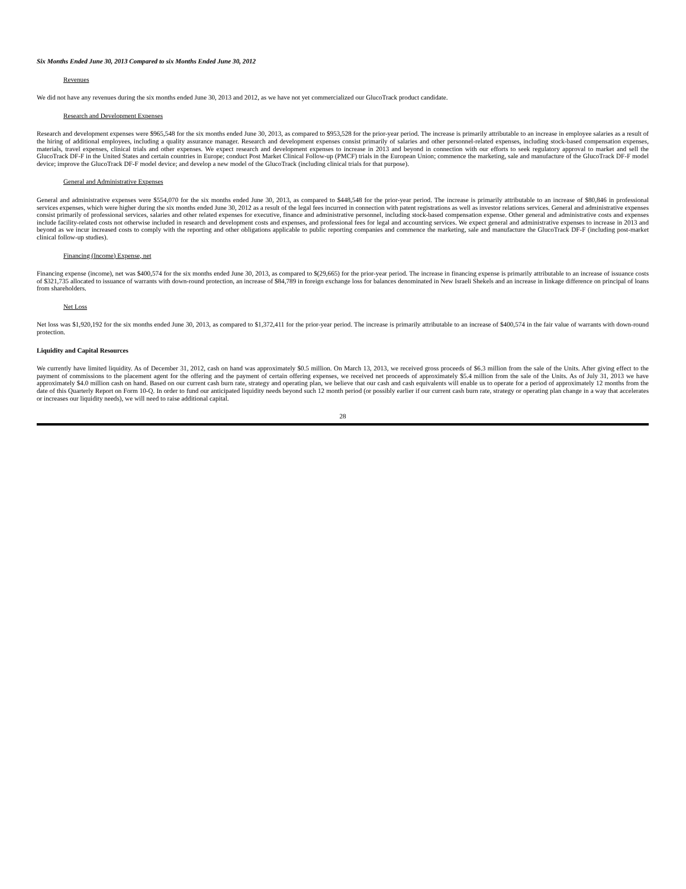Six Months Ended June 30, 2013 Compared to six Months Ended June 30, 2012
Revenues
We did not have any revenues during the six months ended June 30, 2013 and 2012, as we have not yet commercialized our GlucoTrack product candidate.
Research and Development Expenses
Research and development expenses were $965,548 for the six months ended June 30, 2013, as compared to $953,528 for the prior-year period. The increase is primarily attributable to an increase in employee salaries as a result of the hiring of additional employees, including a quality assurance manager. Research and development expenses consist primarily of salaries and other personnel-related expenses, including stock-based compensation expenses, materials, travel expenses, clinical trials and other expenses. We expect research and development expenses to increase in 2013 and beyond in connection with our efforts to seek regulatory approval to market and sell the GlucoTrack DF-F in the United States and certain countries in Europe; conduct Post Market Clinical Follow-up (PMCF) trials in the European Union; commence the marketing, sale and manufacture of the GlucoTrack DF-F model device; improve the GlucoTrack DF-F model device; and develop a new model of the GlucoTrack (including clinical trials for that purpose).
General and Administrative Expenses
General and administrative expenses were $554,070 for the six months ended June 30, 2013, as compared to $448,548 for the prior-year period. The increase is primarily attributable to an increase of $80,846 in professional services expenses, which were higher during the six months ended June 30, 2012 as a result of the legal fees incurred in connection with patent registrations as well as investor relations services. General and administrative expenses consist primarily of professional services, salaries and other related expenses for executive, finance and administrative personnel, including stock-based compensation expense. Other general and administrative costs and expenses include facility-related costs not otherwise included in research and development costs and expenses, and professional fees for legal and accounting services. We expect general and administrative expenses to increase in 2013 and beyond as we incur increased costs to comply with the reporting and other obligations applicable to public reporting companies and commence the marketing, sale and manufacture the GlucoTrack DF-F (including post-market clinical follow-up studies).
Financing (Income) Expense, net
Financing expense (income), net was $400,574 for the six months ended June 30, 2013, as compared to $(29,665) for the prior-year period. The increase in financing expense is primarily attributable to an increase of issuance costs of $321,735 allocated to issuance of warrants with down-round protection, an increase of $84,789 in foreign exchange loss for balances denominated in New Israeli Shekels and an increase in linkage difference on principal of loans from shareholders.
Net Loss
Net loss was $1,920,192 for the six months ended June 30, 2013, as compared to $1,372,411 for the prior-year period. The increase is primarily attributable to an increase of $400,574 in the fair value of warrants with down-round protection.
Liquidity and Capital Resources
We currently have limited liquidity. As of December 31, 2012, cash on hand was approximately $0.5 million. On March 13, 2013, we received gross proceeds of $6.3 million from the sale of the Units. After giving effect to the payment of commissions to the placement agent for the offering and the payment of certain offering expenses, we received net proceeds of approximately $5.4 million from the sale of the Units. As of July 31, 2013 we have approximately $4.0 million cash on hand. Based on our current cash burn rate, strategy and operating plan, we believe that our cash and cash equivalents will enable us to operate for a period of approximately 12 months from the date of this Quarterly Report on Form 10-Q. In order to fund our anticipated liquidity needs beyond such 12 month period (or possibly earlier if our current cash burn rate, strategy or operating plan change in a way that accelerates or increases our liquidity needs), we will need to raise additional capital.
28